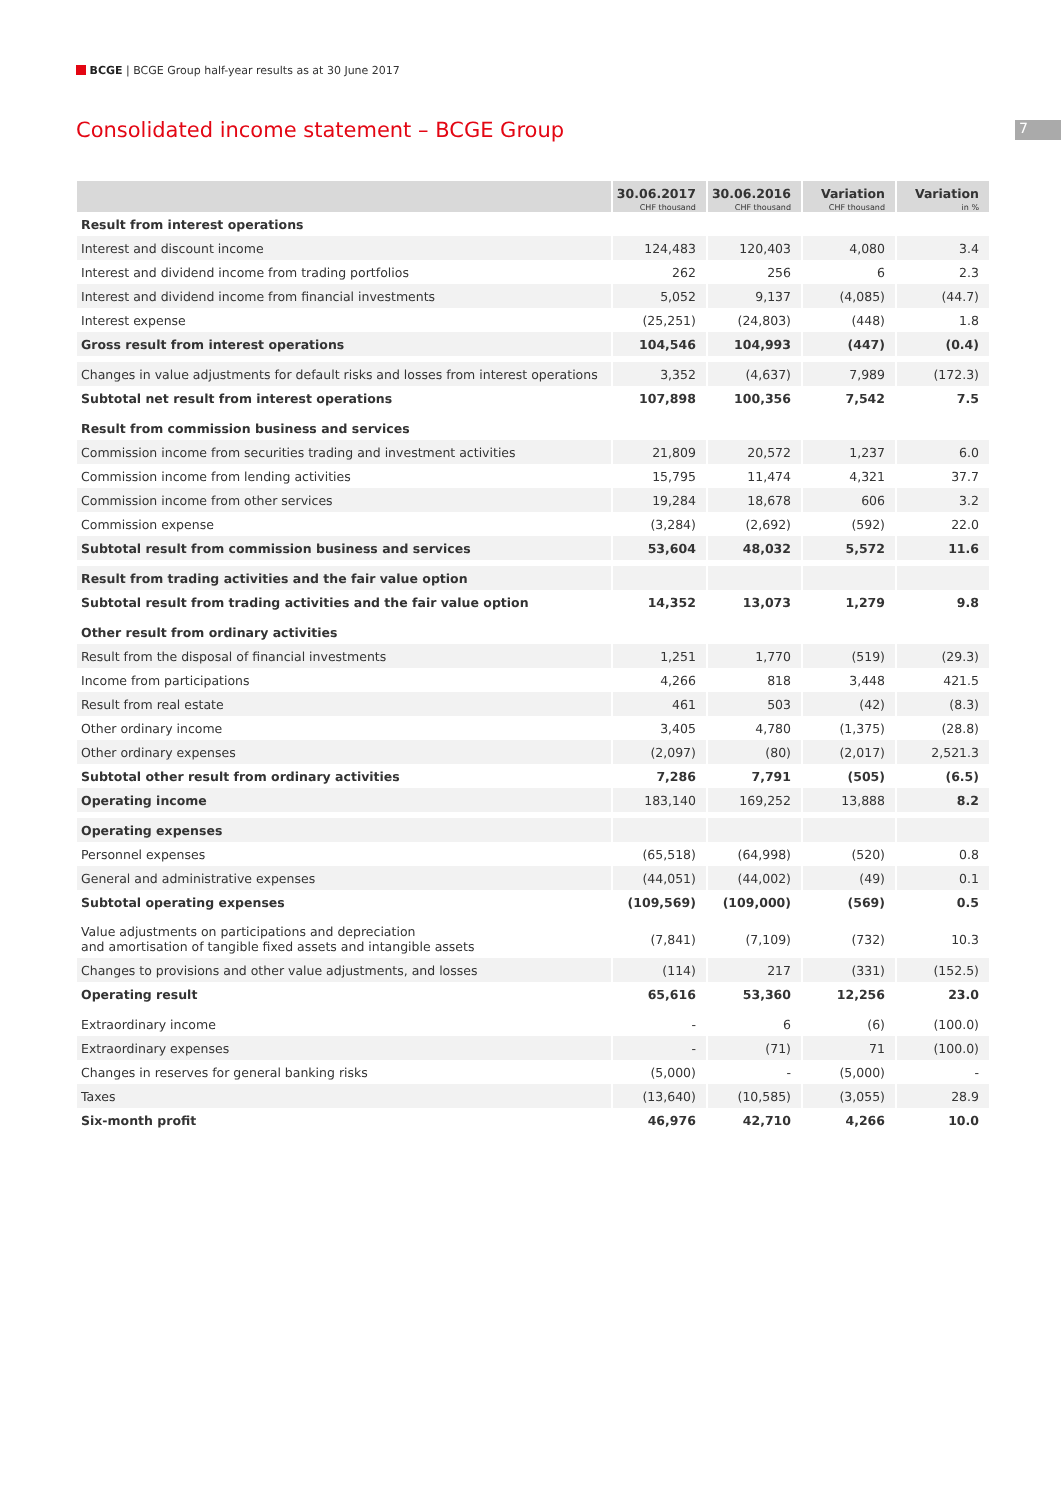BCGE | BCGE Group half-year results as at 30 June 2017
7
Consolidated income statement – BCGE Group
| | 30.06.2017 | 30.06.2016 | Variation | Variation |
| --- | --- | --- | --- | --- |
| | CHF thousand | CHF thousand | CHF thousand | in % |
| Result from interest operations | | | | |
| Interest and discount income | 124,483 | 120,403 | 4,080 | 3.4 |
| Interest and dividend income from trading portfolios | 262 | 256 | 6 | 2.3 |
| Interest and dividend income from financial investments | 5,052 | 9,137 | (4,085) | (44.7) |
| Interest expense | (25,251) | (24,803) | (448) | 1.8 |
| Gross result from interest operations | 104,546 | 104,993 | (447) | (0.4) |
| Changes in value adjustments for default risks and losses from interest operations | 3,352 | (4,637) | 7,989 | (172.3) |
| Subtotal net result from interest operations | 107,898 | 100,356 | 7,542 | 7.5 |
| Result from commission business and services | | | | |
| Commission income from securities trading and investment activities | 21,809 | 20,572 | 1,237 | 6.0 |
| Commission income from lending activities | 15,795 | 11,474 | 4,321 | 37.7 |
| Commission income from other services | 19,284 | 18,678 | 606 | 3.2 |
| Commission expense | (3,284) | (2,692) | (592) | 22.0 |
| Subtotal result from commission business and services | 53,604 | 48,032 | 5,572 | 11.6 |
| Result from trading activities and the fair value option | | | | |
| Subtotal result from trading activities and the fair value option | 14,352 | 13,073 | 1,279 | 9.8 |
| Other result from ordinary activities | | | | |
| Result from the disposal of financial investments | 1,251 | 1,770 | (519) | (29.3) |
| Income from participations | 4,266 | 818 | 3,448 | 421.5 |
| Result from real estate | 461 | 503 | (42) | (8.3) |
| Other ordinary income | 3,405 | 4,780 | (1,375) | (28.8) |
| Other ordinary expenses | (2,097) | (80) | (2,017) | 2,521.3 |
| Subtotal other result from ordinary activities | 7,286 | 7,791 | (505) | (6.5) |
| Operating income | 183,140 | 169,252 | 13,888 | 8.2 |
| Operating expenses | | | | |
| Personnel expenses | (65,518) | (64,998) | (520) | 0.8 |
| General and administrative expenses | (44,051) | (44,002) | (49) | 0.1 |
| Subtotal operating expenses | (109,569) | (109,000) | (569) | 0.5 |
| Value adjustments on participations and depreciation and amortisation of tangible fixed assets and intangible assets | (7,841) | (7,109) | (732) | 10.3 |
| Changes to provisions and other value adjustments, and losses | (114) | 217 | (331) | (152.5) |
| Operating result | 65,616 | 53,360 | 12,256 | 23.0 |
| Extraordinary income | - | 6 | (6) | (100.0) |
| Extraordinary expenses | - | (71) | 71 | (100.0) |
| Changes in reserves for general banking risks | (5,000) | - | (5,000) | - |
| Taxes | (13,640) | (10,585) | (3,055) | 28.9 |
| Six-month profit | 46,976 | 42,710 | 4,266 | 10.0 |